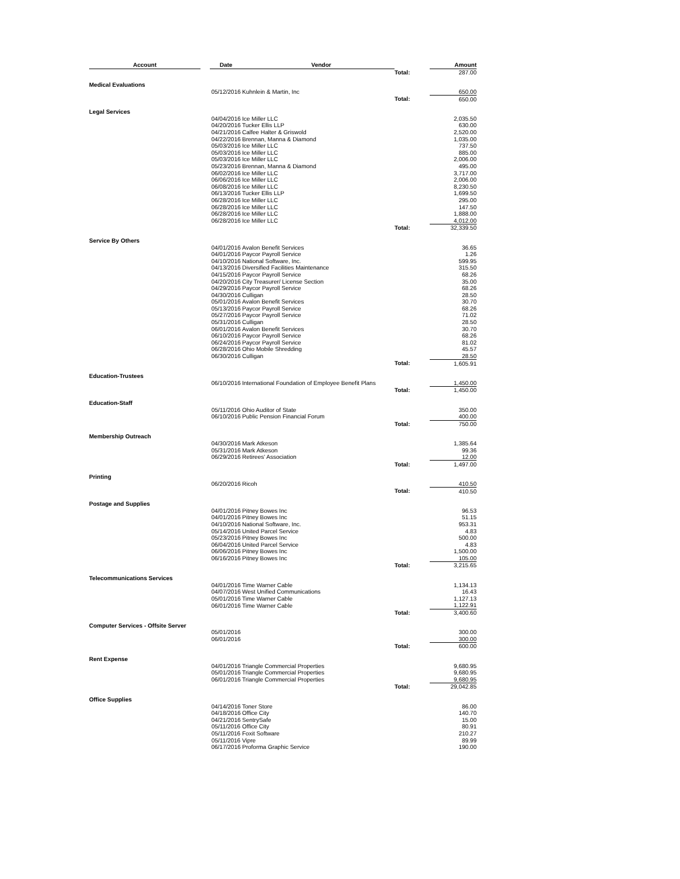| Account | | Date | Vendor | | Amount |
| --- | --- | --- | --- | --- | --- |
| | | | | Total: | 287.00 |
| Medical Evaluations | | | | | |
| | | 05/12/2016 | Kuhnlein & Martin, Inc | | 650.00 |
| | | | | Total: | 650.00 |
| Legal Services | | | | | |
| | | 04/04/2016 | Ice Miller LLC | | 2,035.50 |
| | | 04/20/2016 | Tucker Ellis LLP | | 630.00 |
| | | 04/21/2016 | Calfee Halter & Griswold | | 2,520.00 |
| | | 04/22/2016 | Brennan, Manna & Diamond | | 1,035.00 |
| | | 05/03/2016 | Ice Miller LLC | | 737.50 |
| | | 05/03/2016 | Ice Miller LLC | | 885.00 |
| | | 05/03/2016 | Ice Miller LLC | | 2,006.00 |
| | | 05/23/2016 | Brennan, Manna & Diamond | | 495.00 |
| | | 06/02/2016 | Ice Miller LLC | | 3,717.00 |
| | | 06/06/2016 | Ice Miller LLC | | 2,006.00 |
| | | 06/08/2016 | Ice Miller LLC | | 8,230.50 |
| | | 06/13/2016 | Tucker Ellis LLP | | 1,699.50 |
| | | 06/28/2016 | Ice Miller LLC | | 295.00 |
| | | 06/28/2016 | Ice Miller LLC | | 147.50 |
| | | 06/28/2016 | Ice Miller LLC | | 1,888.00 |
| | | 06/28/2016 | Ice Miller LLC | | 4,012.00 |
| | | | | Total: | 32,339.50 |
| Service By Others | | | | | |
| | | 04/01/2016 | Avalon Benefit Services | | 36.65 |
| | | 04/01/2016 | Paycor Payroll Service | | 1.26 |
| | | 04/10/2016 | National Software, Inc. | | 599.95 |
| | | 04/13/2016 | Diversified Facilities Maintenance | | 315.50 |
| | | 04/15/2016 | Paycor Payroll Service | | 68.26 |
| | | 04/20/2016 | City Treasurer/ License Section | | 35.00 |
| | | 04/29/2016 | Paycor Payroll Service | | 68.26 |
| | | 04/30/2016 | Culligan | | 28.50 |
| | | 05/01/2016 | Avalon Benefit Services | | 30.70 |
| | | 05/13/2016 | Paycor Payroll Service | | 68.26 |
| | | 05/27/2016 | Paycor Payroll Service | | 71.02 |
| | | 05/31/2016 | Culligan | | 28.50 |
| | | 06/01/2016 | Avalon Benefit Services | | 30.70 |
| | | 06/10/2016 | Paycor Payroll Service | | 68.26 |
| | | 06/24/2016 | Paycor Payroll Service | | 81.02 |
| | | 06/28/2016 | Ohio Mobile Shredding | | 45.57 |
| | | 06/30/2016 | Culligan | | 28.50 |
| | | | | Total: | 1,605.91 |
| Education-Trustees | | | | | |
| | | 06/10/2016 | International Foundation of Employee Benefit Plans | | 1,450.00 |
| | | | | Total: | 1,450.00 |
| Education-Staff | | | | | |
| | | 05/11/2016 | Ohio Auditor of State | | 350.00 |
| | | 06/10/2016 | Public Pension Financial Forum | | 400.00 |
| | | | | Total: | 750.00 |
| Membership Outreach | | | | | |
| | | 04/30/2016 | Mark Atkeson | | 1,385.64 |
| | | 05/31/2016 | Mark Atkeson | | 99.36 |
| | | 06/29/2016 | Retirees' Association | | 12.00 |
| | | | | Total: | 1,497.00 |
| Printing | | | | | |
| | | 06/20/2016 | Ricoh | | 410.50 |
| | | | | Total: | 410.50 |
| Postage and Supplies | | | | | |
| | | 04/01/2016 | Pitney Bowes Inc | | 96.53 |
| | | 04/01/2016 | Pitney Bowes Inc | | 51.15 |
| | | 04/10/2016 | National Software, Inc. | | 953.31 |
| | | 05/14/2016 | United Parcel Service | | 4.83 |
| | | 05/23/2016 | Pitney Bowes Inc | | 500.00 |
| | | 06/04/2016 | United Parcel Service | | 4.83 |
| | | 06/06/2016 | Pitney Bowes Inc | | 1,500.00 |
| | | 06/16/2016 | Pitney Bowes Inc | | 105.00 |
| | | | | Total: | 3,215.65 |
| Telecommunications Services | | | | | |
| | | 04/01/2016 | Time Warner Cable | | 1,134.13 |
| | | 04/07/2016 | West Unified Communications | | 16.43 |
| | | 05/01/2016 | Time Warner Cable | | 1,127.13 |
| | | 06/01/2016 | Time Warner Cable | | 1,122.91 |
| | | | | Total: | 3,400.60 |
| Computer Services - Offsite Server | | | | | |
| | | 05/01/2016 | | | 300.00 |
| | | 06/01/2016 | | | 300.00 |
| | | | | Total: | 600.00 |
| Rent Expense | | | | | |
| | | 04/01/2016 | Triangle Commercial Properties | | 9,680.95 |
| | | 05/01/2016 | Triangle Commercial Properties | | 9,680.95 |
| | | 06/01/2016 | Triangle Commercial Properties | | 9,680.95 |
| | | | | Total: | 29,042.85 |
| Office Supplies | | | | | |
| | | 04/14/2016 | Toner Store | | 86.00 |
| | | 04/18/2016 | Office City | | 140.70 |
| | | 04/21/2016 | SentrySafe | | 15.00 |
| | | 05/11/2016 | Office City | | 80.91 |
| | | 05/11/2016 | Foxit Software | | 210.27 |
| | | 05/11/2016 | Vipre | | 89.99 |
| | | 06/17/2016 | Proforma Graphic Service | | 190.00 |